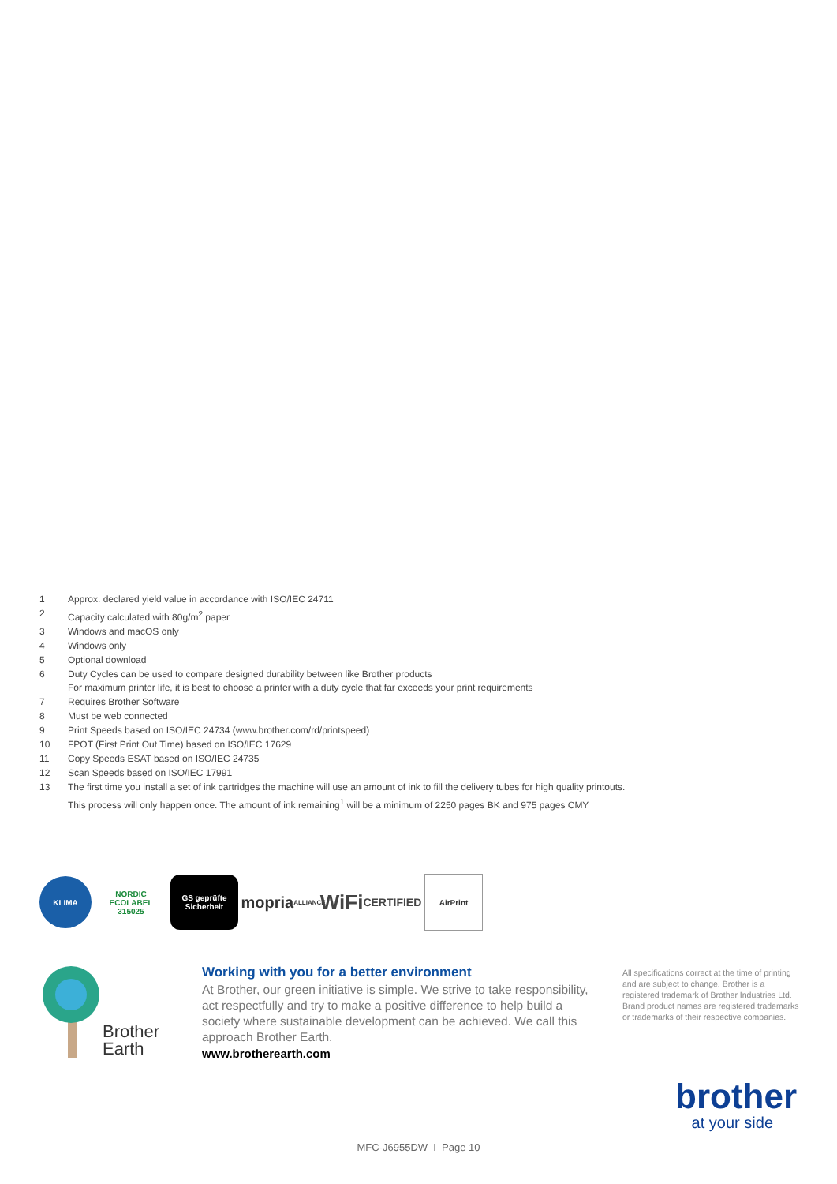1 Approx. declared yield value in accordance with ISO/IEC 24711
2 Capacity calculated with 80g/m<sup>2</sup> paper
3 Windows and macOS only
4 Windows only
5 Optional download
6 Duty Cycles can be used to compare designed durability between like Brother products
For maximum printer life, it is best to choose a printer with a duty cycle that far exceeds your print requirements
7 Requires Brother Software
8 Must be web connected
9 Print Speeds based on ISO/IEC 24734 (www.brother.com/rd/printspeed)
10 FPOT (First Print Out Time) based on ISO/IEC 17629
11 Copy Speeds ESAT based on ISO/IEC 24735
12 Scan Speeds based on ISO/IEC 17991
13 The first time you install a set of ink cartridges the machine will use an amount of ink to fill the delivery tubes for high quality printouts.
This process will only happen once. The amount of ink remaining<sup>1</sup> will be a minimum of 2250 pages BK and 975 pages CMY
KLIMA
NORDIC ECOLABEL 315025
GS geprüfte Sicherheit
mopria
ALLIANCE
WiFi
CERTIFIED
AirPrint
Brother
Earth
Working with you for a better environment
At Brother, our green initiative is simple. We strive to take responsibility, act respectfully and try to make a positive difference to help build a society where sustainable development can be achieved. We call this approach Brother Earth.
www.brotherearth.com
All specifications correct at the time of printing and are subject to change. Brother is a registered trademark of Brother Industries Ltd. Brand product names are registered trademarks or trademarks of their respective companies.
brother
at your side
MFC-J6955DW I Page 10